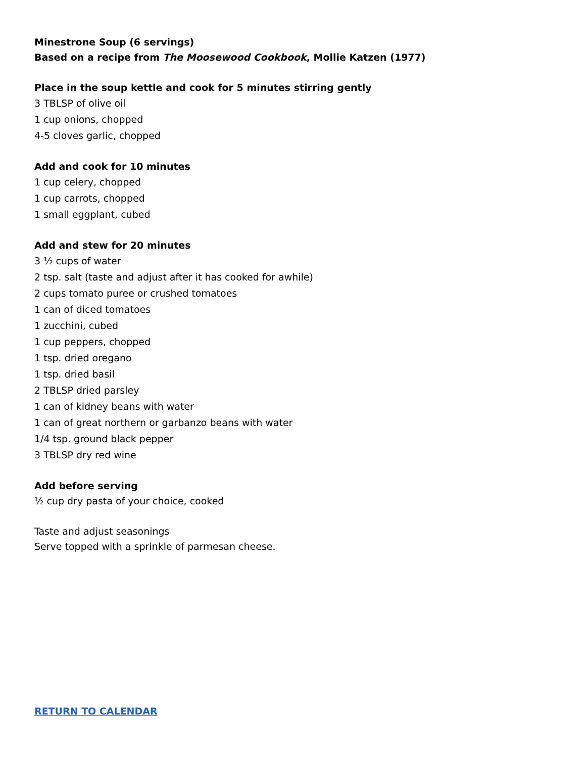Minestrone Soup (6 servings)
Based on a recipe from The Moosewood Cookbook, Mollie Katzen (1977)
Place in the soup kettle and cook for 5 minutes stirring gently
3 TBLSP of olive oil
1 cup onions, chopped
4-5 cloves garlic, chopped
Add and cook for 10 minutes
1 cup celery, chopped
1 cup carrots, chopped
1 small eggplant, cubed
Add and stew for 20 minutes
3 ½ cups of water
2 tsp. salt (taste and adjust after it has cooked for awhile)
2 cups tomato puree or crushed tomatoes
1 can of diced tomatoes
1 zucchini, cubed
1 cup peppers, chopped
1 tsp. dried oregano
1 tsp. dried basil
2 TBLSP dried parsley
1 can of kidney beans with water
1 can of great northern or garbanzo beans with water
1/4 tsp. ground black pepper
3 TBLSP dry red wine
Add before serving
½ cup dry pasta of your choice, cooked
Taste and adjust seasonings
Serve topped with a sprinkle of parmesan cheese.
RETURN TO CALENDAR